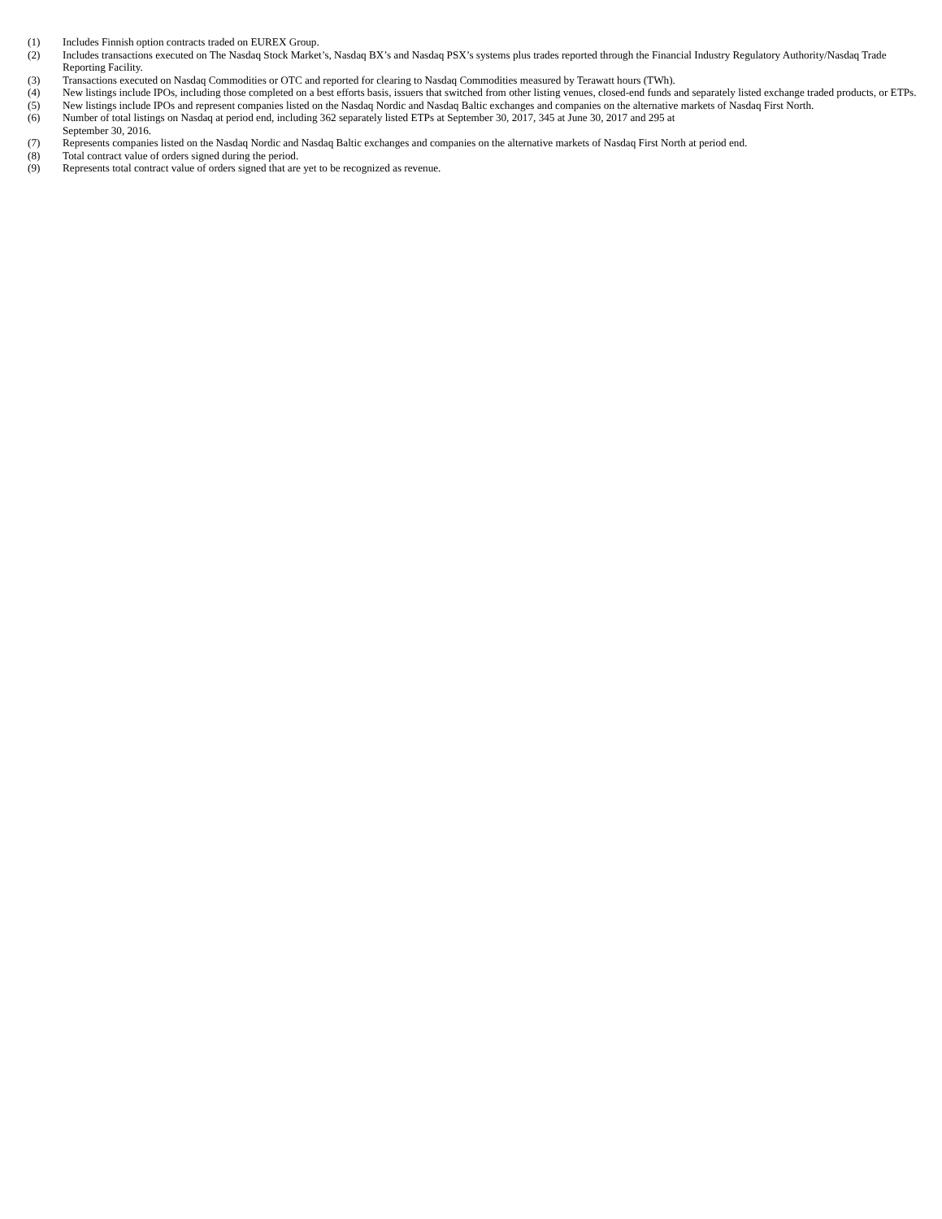(1) Includes Finnish option contracts traded on EUREX Group.
(2) Includes transactions executed on The Nasdaq Stock Market’s, Nasdaq BX’s and Nasdaq PSX’s systems plus trades reported through the Financial Industry Regulatory Authority/Nasdaq Trade Reporting Facility.
(3) Transactions executed on Nasdaq Commodities or OTC and reported for clearing to Nasdaq Commodities measured by Terawatt hours (TWh).
(4) New listings include IPOs, including those completed on a best efforts basis, issuers that switched from other listing venues, closed-end funds and separately listed exchange traded products, or ETPs.
(5) New listings include IPOs and represent companies listed on the Nasdaq Nordic and Nasdaq Baltic exchanges and companies on the alternative markets of Nasdaq First North.
(6) Number of total listings on Nasdaq at period end, including 362 separately listed ETPs at September 30, 2017, 345 at June 30, 2017 and 295 at
September 30, 2016.
(7) Represents companies listed on the Nasdaq Nordic and Nasdaq Baltic exchanges and companies on the alternative markets of Nasdaq First North at period end.
(8) Total contract value of orders signed during the period.
(9) Represents total contract value of orders signed that are yet to be recognized as revenue.